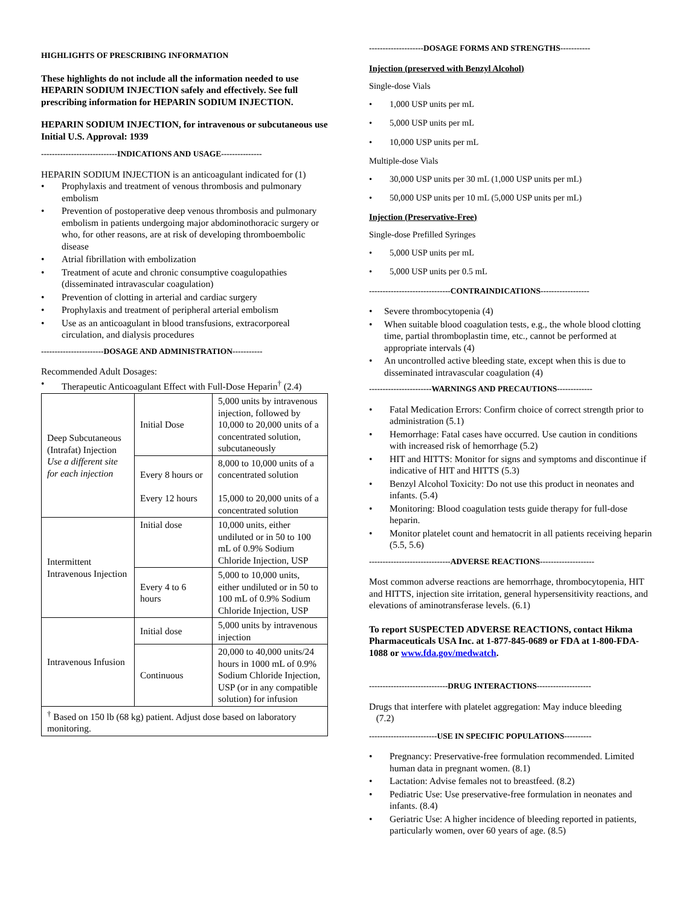HIGHLIGHTS OF PRESCRIBING INFORMATION
These highlights do not include all the information needed to use HEPARIN SODIUM INJECTION safely and effectively. See full prescribing information for HEPARIN SODIUM INJECTION.
HEPARIN SODIUM INJECTION, for intravenous or subcutaneous use
Initial U.S. Approval: 1939
----------------------------INDICATIONS AND USAGE---------------
HEPARIN SODIUM INJECTION is an anticoagulant indicated for (1)
Prophylaxis and treatment of venous thrombosis and pulmonary embolism
Prevention of postoperative deep venous thrombosis and pulmonary embolism in patients undergoing major abdominothoracic surgery or who, for other reasons, are at risk of developing thromboembolic disease
Atrial fibrillation with embolization
Treatment of acute and chronic consumptive coagulopathies (disseminated intravascular coagulation)
Prevention of clotting in arterial and cardiac surgery
Prophylaxis and treatment of peripheral arterial embolism
Use as an anticoagulant in blood transfusions, extracorporeal circulation, and dialysis procedures
-----------------------DOSAGE AND ADMINISTRATION-----------
Recommended Adult Dosages:
Therapeutic Anticoagulant Effect with Full-Dose Heparin<sup>†</sup> (2.4)
| Deep Subcutaneous (Intrafat) Injection Use a different site for each injection | Initial Dose | 5,000 units by intravenous injection, followed by 10,000 to 20,000 units of a concentrated solution, subcutaneously |
| | Every 8 hours or Every 12 hours | 8,000 to 10,000 units of a concentrated solution 15,000 to 20,000 units of a concentrated solution |
| Intermittent Intravenous Injection | Initial dose | 10,000 units, either undiluted or in 50 to 100 mL of 0.9% Sodium Chloride Injection, USP |
| | Every 4 to 6 hours | 5,000 to 10,000 units, either undiluted or in 50 to 100 mL of 0.9% Sodium Chloride Injection, USP |
| Intravenous Infusion | Initial dose | 5,000 units by intravenous injection |
| | Continuous | 20,000 to 40,000 units/24 hours in 1000 mL of 0.9% Sodium Chloride Injection, USP (or in any compatible solution) for infusion |
| <sup>†</sup> Based on 150 lb (68 kg) patient. Adjust dose based on laboratory monitoring. | | |
--------------------DOSAGE FORMS AND STRENGTHS-----------
Injection (preserved with Benzyl Alcohol)
Single-dose Vials
1,000 USP units per mL
5,000 USP units per mL
10,000 USP units per mL
Multiple-dose Vials
30,000 USP units per 30 mL (1,000 USP units per mL)
50,000 USP units per 10 mL (5,000 USP units per mL)
Injection (Preservative-Free)
Single-dose Prefilled Syringes
5,000 USP units per mL
5,000 USP units per 0.5 mL
------------------------------CONTRAINDICATIONS------------------
Severe thrombocytopenia (4)
When suitable blood coagulation tests, e.g., the whole blood clotting time, partial thromboplastin time, etc., cannot be performed at appropriate intervals (4)
An uncontrolled active bleeding state, except when this is due to disseminated intravascular coagulation (4)
-----------------------WARNINGS AND PRECAUTIONS-------------
Fatal Medication Errors: Confirm choice of correct strength prior to administration (5.1)
Hemorrhage: Fatal cases have occurred. Use caution in conditions with increased risk of hemorrhage (5.2)
HIT and HITTS: Monitor for signs and symptoms and discontinue if indicative of HIT and HITTS (5.3)
Benzyl Alcohol Toxicity: Do not use this product in neonates and infants. (5.4)
Monitoring: Blood coagulation tests guide therapy for full-dose heparin.
Monitor platelet count and hematocrit in all patients receiving heparin (5.5, 5.6)
------------------------------ADVERSE REACTIONS--------------------
Most common adverse reactions are hemorrhage, thrombocytopenia, HIT and HITTS, injection site irritation, general hypersensitivity reactions, and elevations of aminotransferase levels. (6.1)
To report SUSPECTED ADVERSE REACTIONS, contact Hikma Pharmaceuticals USA Inc. at 1-877-845-0689 or FDA at 1-800-FDA-1088 or www.fda.gov/medwatch.
-----------------------------DRUG INTERACTIONS--------------------
Drugs that interfere with platelet aggregation: May induce bleeding
(7.2)
-------------------------USE IN SPECIFIC POPULATIONS----------
Pregnancy: Preservative-free formulation recommended. Limited human data in pregnant women. (8.1)
Lactation: Advise females not to breastfeed. (8.2)
Pediatric Use: Use preservative-free formulation in neonates and infants. (8.4)
Geriatric Use: A higher incidence of bleeding reported in patients, particularly women, over 60 years of age. (8.5)